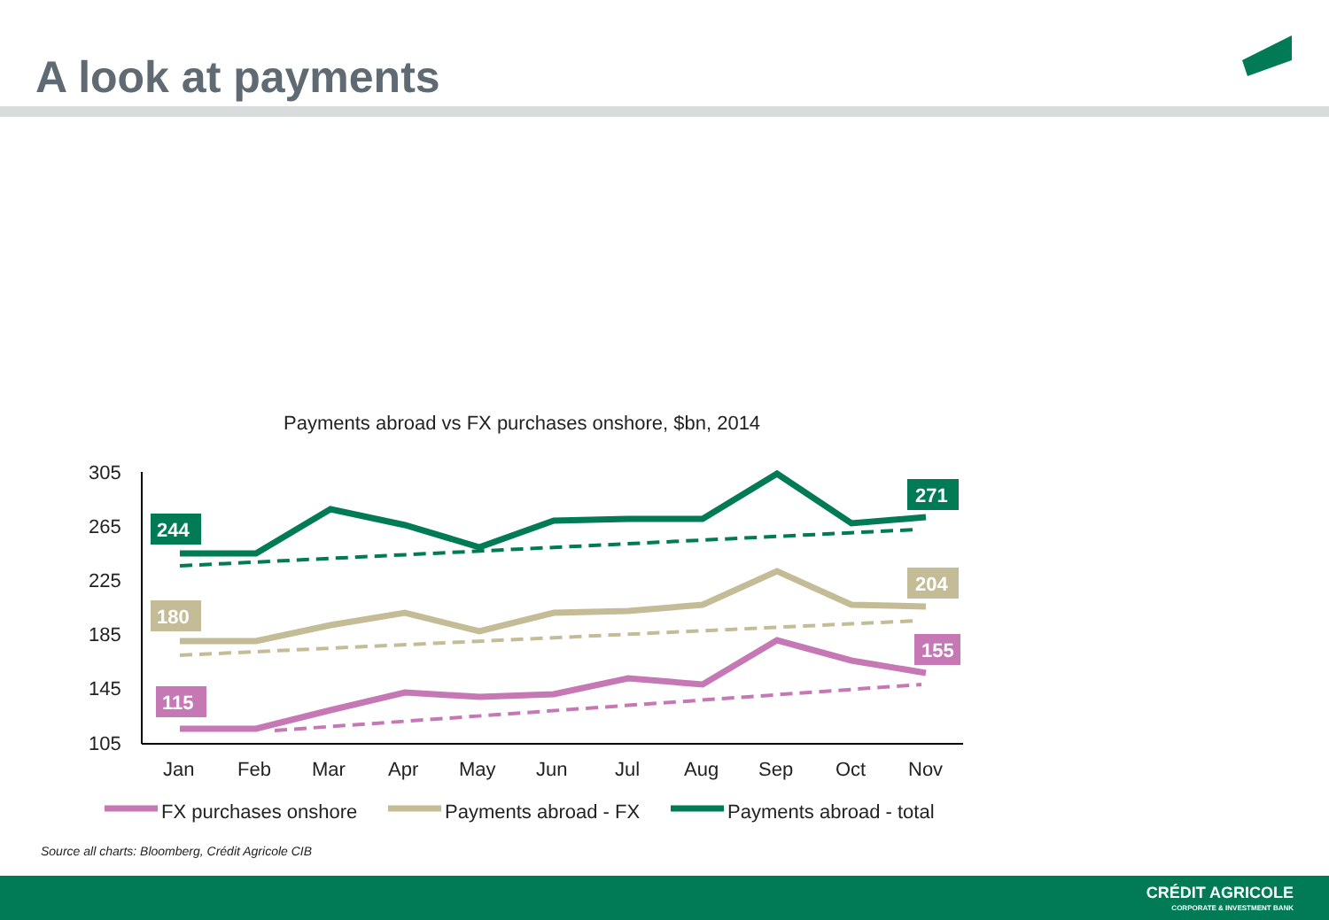A look at payments
305
265
225
185
145
105
Jan
Feb
Mar
Apr
May
Jun
Jul
Aug
Sep
Oct
Nov
244
180
115
271
204
155
FX purchases onshore
Payments abroad - FX
Payments abroad - total
Payments abroad vs FX purchases onshore, $bn, 2014
Source all charts: Bloomberg, Crédit Agricole CIB
CRÉDIT AGRICOLE
CORPORATE & INVESTMENT BANK